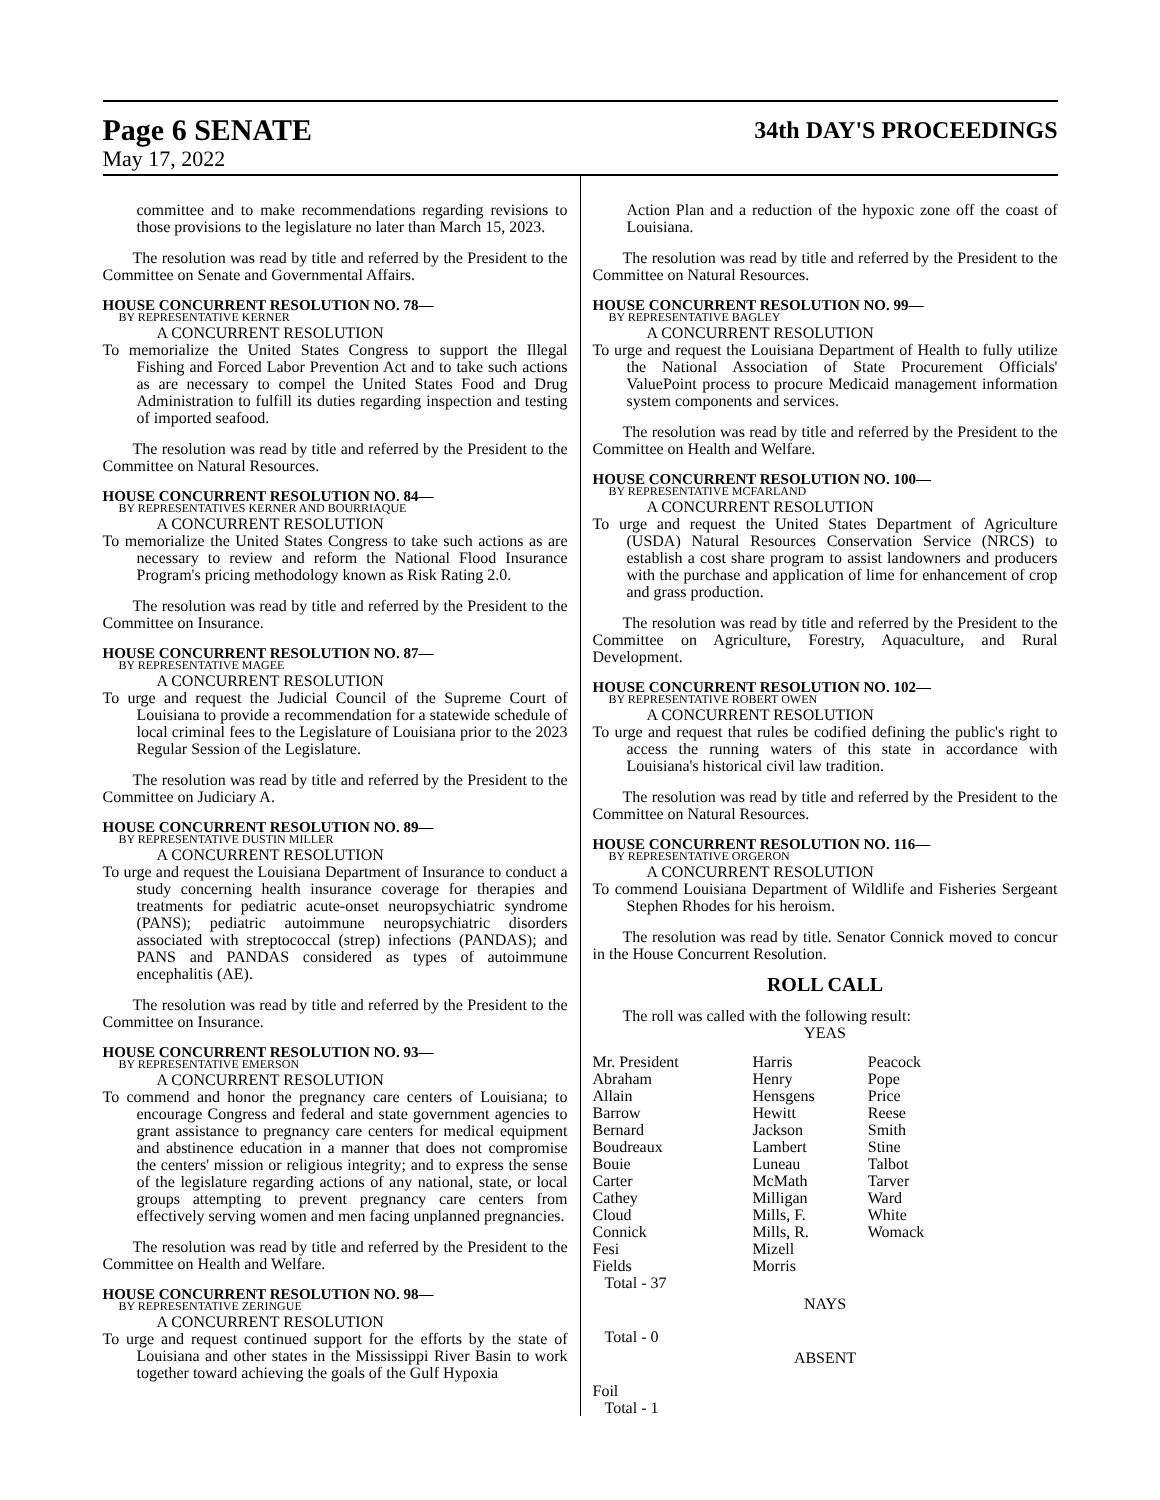Page 6 SENATE
May 17, 2022
34th DAY'S PROCEEDINGS
committee and to make recommendations regarding revisions to those provisions to the legislature no later than March 15, 2023.
The resolution was read by title and referred by the President to the Committee on Senate and Governmental Affairs.
HOUSE CONCURRENT RESOLUTION NO. 78—
BY REPRESENTATIVE KERNER
A CONCURRENT RESOLUTION
To memorialize the United States Congress to support the Illegal Fishing and Forced Labor Prevention Act and to take such actions as are necessary to compel the United States Food and Drug Administration to fulfill its duties regarding inspection and testing of imported seafood.
The resolution was read by title and referred by the President to the Committee on Natural Resources.
HOUSE CONCURRENT RESOLUTION NO. 84—
BY REPRESENTATIVES KERNER AND BOURRIAQUE
A CONCURRENT RESOLUTION
To memorialize the United States Congress to take such actions as are necessary to review and reform the National Flood Insurance Program's pricing methodology known as Risk Rating 2.0.
The resolution was read by title and referred by the President to the Committee on Insurance.
HOUSE CONCURRENT RESOLUTION NO. 87—
BY REPRESENTATIVE MAGEE
A CONCURRENT RESOLUTION
To urge and request the Judicial Council of the Supreme Court of Louisiana to provide a recommendation for a statewide schedule of local criminal fees to the Legislature of Louisiana prior to the 2023 Regular Session of the Legislature.
The resolution was read by title and referred by the President to the Committee on Judiciary A.
HOUSE CONCURRENT RESOLUTION NO. 89—
BY REPRESENTATIVE DUSTIN MILLER
A CONCURRENT RESOLUTION
To urge and request the Louisiana Department of Insurance to conduct a study concerning health insurance coverage for therapies and treatments for pediatric acute-onset neuropsychiatric syndrome (PANS); pediatric autoimmune neuropsychiatric disorders associated with streptococcal (strep) infections (PANDAS); and PANS and PANDAS considered as types of autoimmune encephalitis (AE).
The resolution was read by title and referred by the President to the Committee on Insurance.
HOUSE CONCURRENT RESOLUTION NO. 93—
BY REPRESENTATIVE EMERSON
A CONCURRENT RESOLUTION
To commend and honor the pregnancy care centers of Louisiana; to encourage Congress and federal and state government agencies to grant assistance to pregnancy care centers for medical equipment and abstinence education in a manner that does not compromise the centers' mission or religious integrity; and to express the sense of the legislature regarding actions of any national, state, or local groups attempting to prevent pregnancy care centers from effectively serving women and men facing unplanned pregnancies.
The resolution was read by title and referred by the President to the Committee on Health and Welfare.
HOUSE CONCURRENT RESOLUTION NO. 98—
BY REPRESENTATIVE ZERINGUE
A CONCURRENT RESOLUTION
To urge and request continued support for the efforts by the state of Louisiana and other states in the Mississippi River Basin to work together toward achieving the goals of the Gulf Hypoxia
Action Plan and a reduction of the hypoxic zone off the coast of Louisiana.
The resolution was read by title and referred by the President to the Committee on Natural Resources.
HOUSE CONCURRENT RESOLUTION NO. 99—
BY REPRESENTATIVE BAGLEY
A CONCURRENT RESOLUTION
To urge and request the Louisiana Department of Health to fully utilize the National Association of State Procurement Officials' ValuePoint process to procure Medicaid management information system components and services.
The resolution was read by title and referred by the President to the Committee on Health and Welfare.
HOUSE CONCURRENT RESOLUTION NO. 100—
BY REPRESENTATIVE MCFARLAND
A CONCURRENT RESOLUTION
To urge and request the United States Department of Agriculture (USDA) Natural Resources Conservation Service (NRCS) to establish a cost share program to assist landowners and producers with the purchase and application of lime for enhancement of crop and grass production.
The resolution was read by title and referred by the President to the Committee on Agriculture, Forestry, Aquaculture, and Rural Development.
HOUSE CONCURRENT RESOLUTION NO. 102—
BY REPRESENTATIVE ROBERT OWEN
A CONCURRENT RESOLUTION
To urge and request that rules be codified defining the public's right to access the running waters of this state in accordance with Louisiana's historical civil law tradition.
The resolution was read by title and referred by the President to the Committee on Natural Resources.
HOUSE CONCURRENT RESOLUTION NO. 116—
BY REPRESENTATIVE ORGERON
A CONCURRENT RESOLUTION
To commend Louisiana Department of Wildlife and Fisheries Sergeant Stephen Rhodes for his heroism.
The resolution was read by title. Senator Connick moved to concur in the House Concurrent Resolution.
ROLL CALL
The roll was called with the following result:
YEAS
| Mr. President | Harris | Peacock |
| Abraham | Henry | Pope |
| Allain | Hensgens | Price |
| Barrow | Hewitt | Reese |
| Bernard | Jackson | Smith |
| Boudreaux | Lambert | Stine |
| Bouie | Luneau | Talbot |
| Carter | McMath | Tarver |
| Cathey | Milligan | Ward |
| Cloud | Mills, F. | White |
| Connick | Mills, R. | Womack |
| Fesi | Mizell | |
| Fields | Morris | |
Total - 37
NAYS
Total - 0
ABSENT
Foil
Total - 1